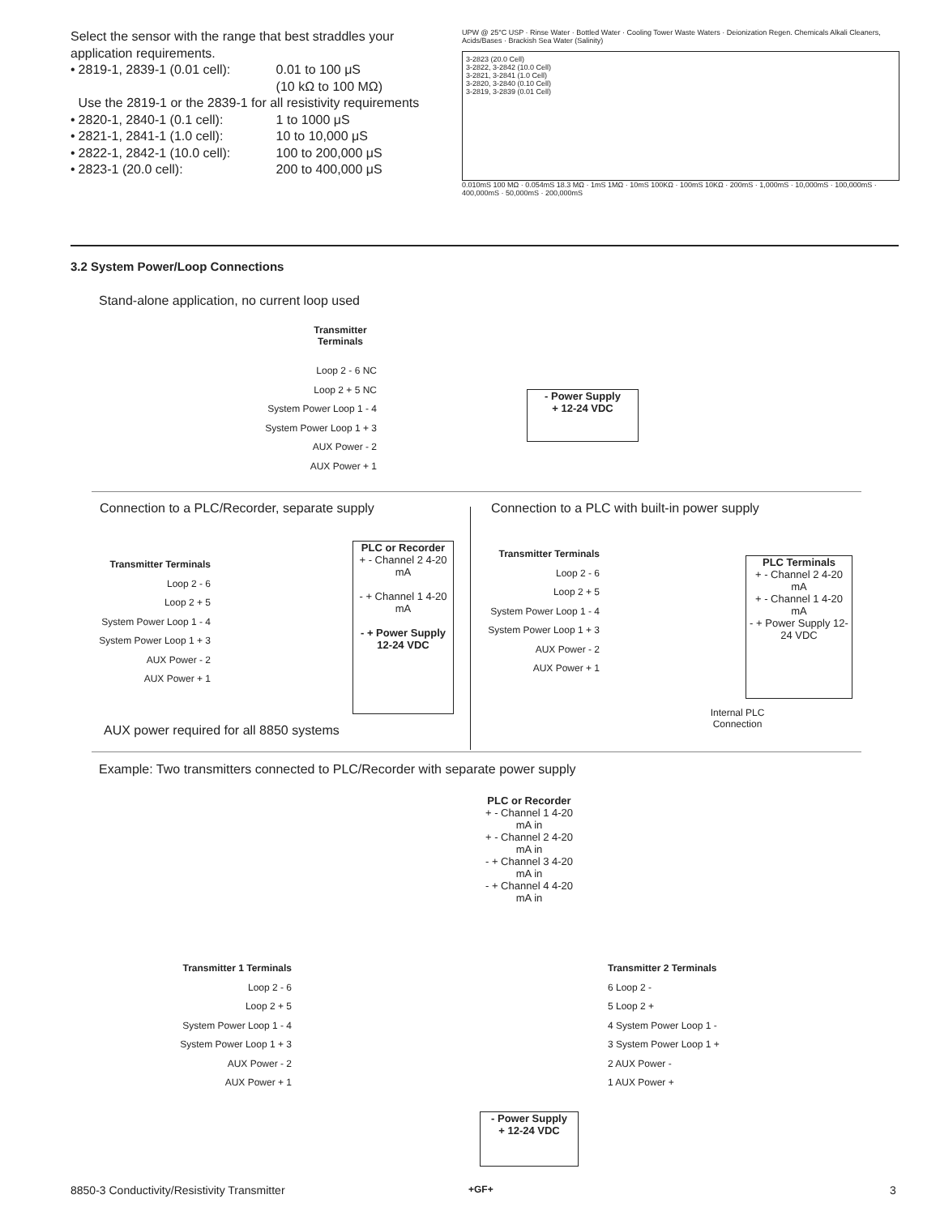Select the sensor with the range that best straddles your application requirements.
| • | 2819-1, 2839-1 (0.01 cell): | 0.01 to 100 μS (10 kΩ to 100 MΩ) |
| | Use the 2819-1 or the 2839-1 for all resistivity requirements | |
| • | 2820-1, 2840-1 (0.1 cell): | 1 to 1000 μS |
| • | 2821-1, 2841-1 (1.0 cell): | 10 to 10,000 μS |
| • | 2822-1, 2842-1 (10.0 cell): | 100 to 200,000 μS |
| • | 2823-1 (20.0 cell): | 200 to 400,000 μS |
UPW @ 25°C USP · Rinse Water · Bottled Water · Cooling Tower Waste Waters · Deionization Regen. Chemicals Alkali Cleaners, Acids/Bases · Brackish Sea Water (Salinity)
3-2823 (20.0 Cell)
3-2822, 3-2842 (10.0 Cell)
3-2821, 3-2841 (1.0 Cell)
3-2820, 3-2840 (0.10 Cell)
3-2819, 3-2839 (0.01 Cell)
0.010mS 100 MΩ · 0.054mS 18.3 MΩ · 1mS 1MΩ · 10mS 100KΩ · 100mS 10KΩ · 200mS · 1,000mS · 10,000mS · 100,000mS · 400,000mS · 50,000mS · 200,000mS
3.2 System Power/Loop Connections
Stand-alone application, no current loop used
Transmitter
Terminals
Loop 2 - 6 NC
Loop 2 + 5 NC
System Power Loop 1 - 4
System Power Loop 1 + 3
AUX Power - 2
AUX Power + 1
- Power Supply
+ 12-24 VDC
Connection to a PLC/Recorder, separate supply
Connection to a PLC with built-in power supply
Transmitter Terminals
Loop 2 - 6
Loop 2 + 5
System Power Loop 1 - 4
System Power Loop 1 + 3
AUX Power - 2
AUX Power + 1
PLC or Recorder
+ - Channel 2 4-20 mA
- + Channel 1 4-20 mA
- + Power Supply 12-24 VDC
AUX power required for all 8850 systems
Transmitter Terminals
Loop 2 - 6
Loop 2 + 5
System Power Loop 1 - 4
System Power Loop 1 + 3
AUX Power - 2
AUX Power + 1
PLC Terminals
+ - Channel 2 4-20 mA
+ - Channel 1 4-20 mA
- + Power Supply 12-24 VDC
Internal PLC Connection
Example: Two transmitters connected to PLC/Recorder with separate power supply
PLC or Recorder
+ - Channel 1 4-20 mA in
+ - Channel 2 4-20 mA in
- + Channel 3 4-20 mA in
- + Channel 4 4-20 mA in
Transmitter 1 Terminals
Loop 2 - 6
Loop 2 + 5
System Power Loop 1 - 4
System Power Loop 1 + 3
AUX Power - 2
AUX Power + 1
Transmitter 2 Terminals
6 Loop 2 -
5 Loop 2 +
4 System Power Loop 1 -
3 System Power Loop 1 +
2 AUX Power -
1 AUX Power +
- Power Supply
+ 12-24 VDC
8850-3 Conductivity/Resistivity Transmitter
+GF+ 3